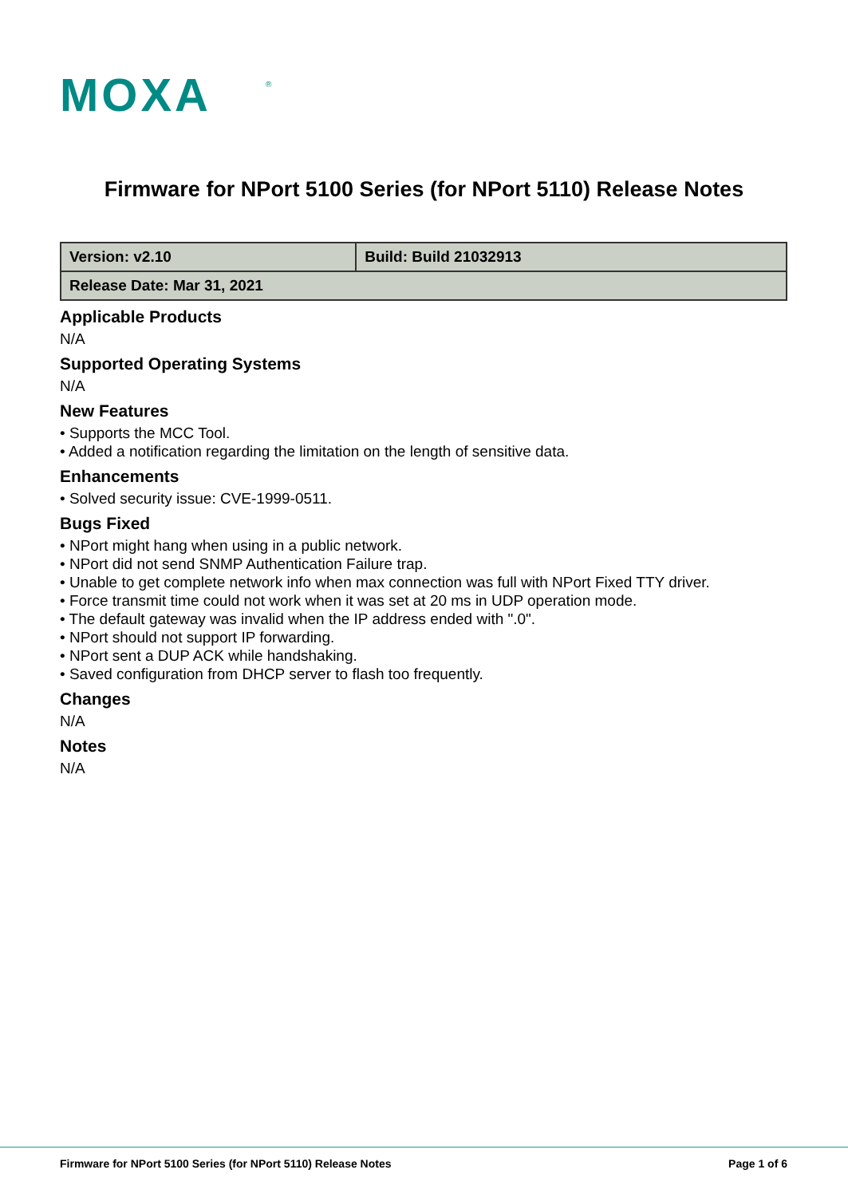MOXA
®
Firmware for NPort 5100 Series (for NPort 5110) Release Notes
| Version: v2.10 | Build: Build 21032913 |
| Release Date: Mar 31, 2021 | |
Applicable Products
N/A
Supported Operating Systems
N/A
New Features
• Supports the MCC Tool.
• Added a notification regarding the limitation on the length of sensitive data.
Enhancements
• Solved security issue: CVE-1999-0511.
Bugs Fixed
• NPort might hang when using in a public network.
• NPort did not send SNMP Authentication Failure trap.
• Unable to get complete network info when max connection was full with NPort Fixed TTY driver.
• Force transmit time could not work when it was set at 20 ms in UDP operation mode.
• The default gateway was invalid when the IP address ended with ".0".
• NPort should not support IP forwarding.
• NPort sent a DUP ACK while handshaking.
• Saved configuration from DHCP server to flash too frequently.
Changes
N/A
Notes
N/A
Firmware for NPort 5100 Series (for NPort 5110) Release Notes Page 1 of 6